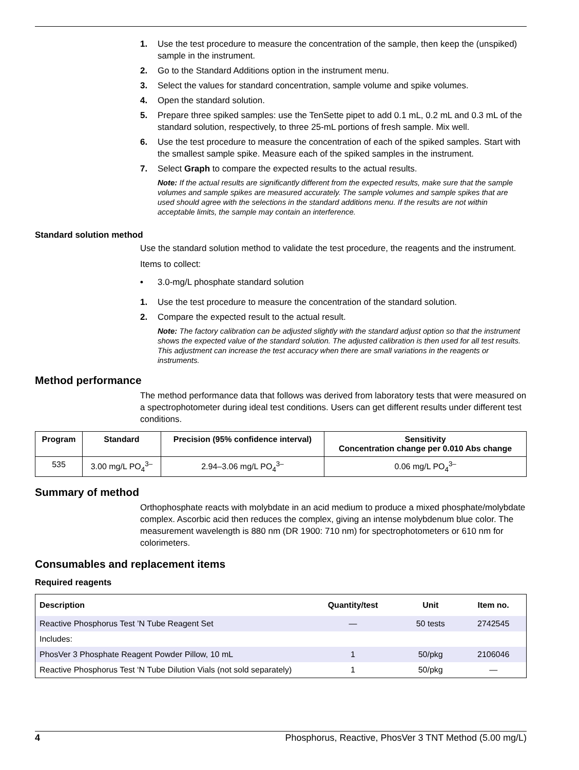1. Use the test procedure to measure the concentration of the sample, then keep the (unspiked) sample in the instrument.
2. Go to the Standard Additions option in the instrument menu.
3. Select the values for standard concentration, sample volume and spike volumes.
4. Open the standard solution.
5. Prepare three spiked samples: use the TenSette pipet to add 0.1 mL, 0.2 mL and 0.3 mL of the standard solution, respectively, to three 25-mL portions of fresh sample. Mix well.
6. Use the test procedure to measure the concentration of each of the spiked samples. Start with the smallest sample spike. Measure each of the spiked samples in the instrument.
7. Select Graph to compare the expected results to the actual results.
Note: If the actual results are significantly different from the expected results, make sure that the sample volumes and sample spikes are measured accurately. The sample volumes and sample spikes that are used should agree with the selections in the standard additions menu. If the results are not within acceptable limits, the sample may contain an interference.
Standard solution method
Use the standard solution method to validate the test procedure, the reagents and the instrument.
Items to collect:
• 3.0-mg/L phosphate standard solution
1. Use the test procedure to measure the concentration of the standard solution.
2. Compare the expected result to the actual result.
Note: The factory calibration can be adjusted slightly with the standard adjust option so that the instrument shows the expected value of the standard solution. The adjusted calibration is then used for all test results. This adjustment can increase the test accuracy when there are small variations in the reagents or instruments.
Method performance
The method performance data that follows was derived from laboratory tests that were measured on a spectrophotometer during ideal test conditions. Users can get different results under different test conditions.
| Program | Standard | Precision (95% confidence interval) | Sensitivity Concentration change per 0.010 Abs change |
| --- | --- | --- | --- |
| 535 | 3.00 mg/L PO<sub>4</sub><sup>3–</sup> | 2.94–3.06 mg/L PO<sub>4</sub><sup>3–</sup> | 0.06 mg/L PO<sub>4</sub><sup>3–</sup> |
Summary of method
Orthophosphate reacts with molybdate in an acid medium to produce a mixed phosphate/molybdate complex. Ascorbic acid then reduces the complex, giving an intense molybdenum blue color. The measurement wavelength is 880 nm (DR 1900: 710 nm) for spectrophotometers or 610 nm for colorimeters.
Consumables and replacement items
Required reagents
| Description | Quantity/test | Unit | Item no. |
| --- | --- | --- | --- |
| Reactive Phosphorus Test ’N Tube Reagent Set | — | 50 tests | 2742545 |
| Includes: | | | |
| PhosVer 3 Phosphate Reagent Powder Pillow, 10 mL | 1 | 50/pkg | 2106046 |
| Reactive Phosphorus Test ‘N Tube Dilution Vials (not sold separately) | 1 | 50/pkg | — |
4 Phosphorus, Reactive, PhosVer 3 TNT Method (5.00 mg/L)